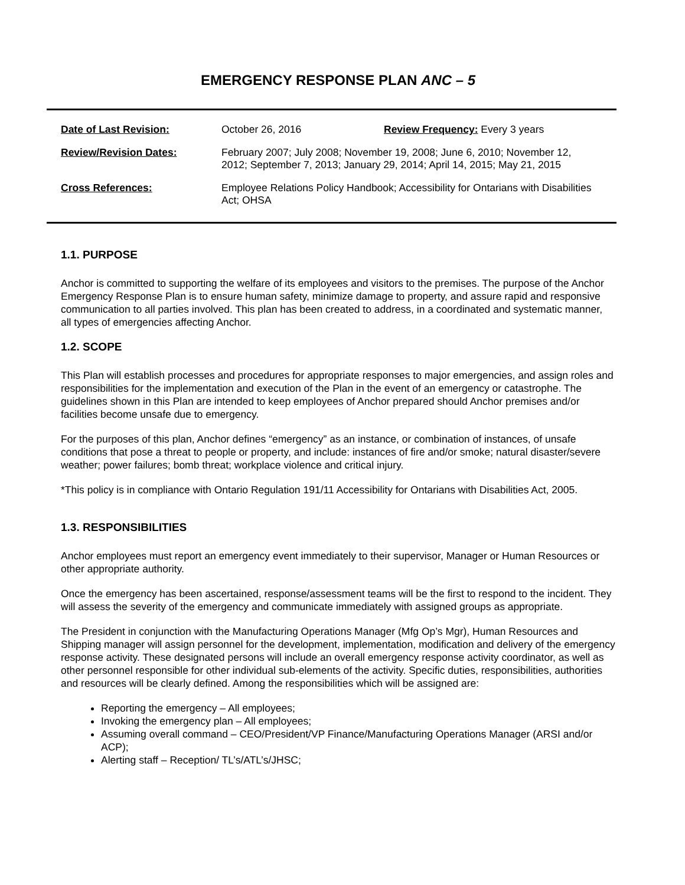EMERGENCY RESPONSE PLAN ANC – 5
| Date of Last Revision: | October 26, 2016 | Review Frequency: Every 3 years |
| Review/Revision Dates: | February 2007; July 2008; November 19, 2008; June 6, 2010; November 12, 2012; September 7, 2013; January 29, 2014; April 14, 2015; May 21, 2015 | |
| Cross References: | Employee Relations Policy Handbook; Accessibility for Ontarians with Disabilities Act; OHSA | |
1.1. PURPOSE
Anchor is committed to supporting the welfare of its employees and visitors to the premises. The purpose of the Anchor Emergency Response Plan is to ensure human safety, minimize damage to property, and assure rapid and responsive communication to all parties involved. This plan has been created to address, in a coordinated and systematic manner, all types of emergencies affecting Anchor.
1.2. SCOPE
This Plan will establish processes and procedures for appropriate responses to major emergencies, and assign roles and responsibilities for the implementation and execution of the Plan in the event of an emergency or catastrophe. The guidelines shown in this Plan are intended to keep employees of Anchor prepared should Anchor premises and/or facilities become unsafe due to emergency.
For the purposes of this plan, Anchor defines “emergency” as an instance, or combination of instances, of unsafe conditions that pose a threat to people or property, and include: instances of fire and/or smoke; natural disaster/severe weather; power failures; bomb threat; workplace violence and critical injury.
*This policy is in compliance with Ontario Regulation 191/11 Accessibility for Ontarians with Disabilities Act, 2005.
1.3. RESPONSIBILITIES
Anchor employees must report an emergency event immediately to their supervisor, Manager or Human Resources or other appropriate authority.
Once the emergency has been ascertained, response/assessment teams will be the first to respond to the incident. They will assess the severity of the emergency and communicate immediately with assigned groups as appropriate.
The President in conjunction with the Manufacturing Operations Manager (Mfg Op’s Mgr), Human Resources and Shipping manager will assign personnel for the development, implementation, modification and delivery of the emergency response activity. These designated persons will include an overall emergency response activity coordinator, as well as other personnel responsible for other individual sub-elements of the activity. Specific duties, responsibilities, authorities and resources will be clearly defined. Among the responsibilities which will be assigned are:
Reporting the emergency – All employees;
Invoking the emergency plan – All employees;
Assuming overall command – CEO/President/VP Finance/Manufacturing Operations Manager (ARSI and/or ACP);
Alerting staff – Reception/ TL’s/ATL’s/JHSC;